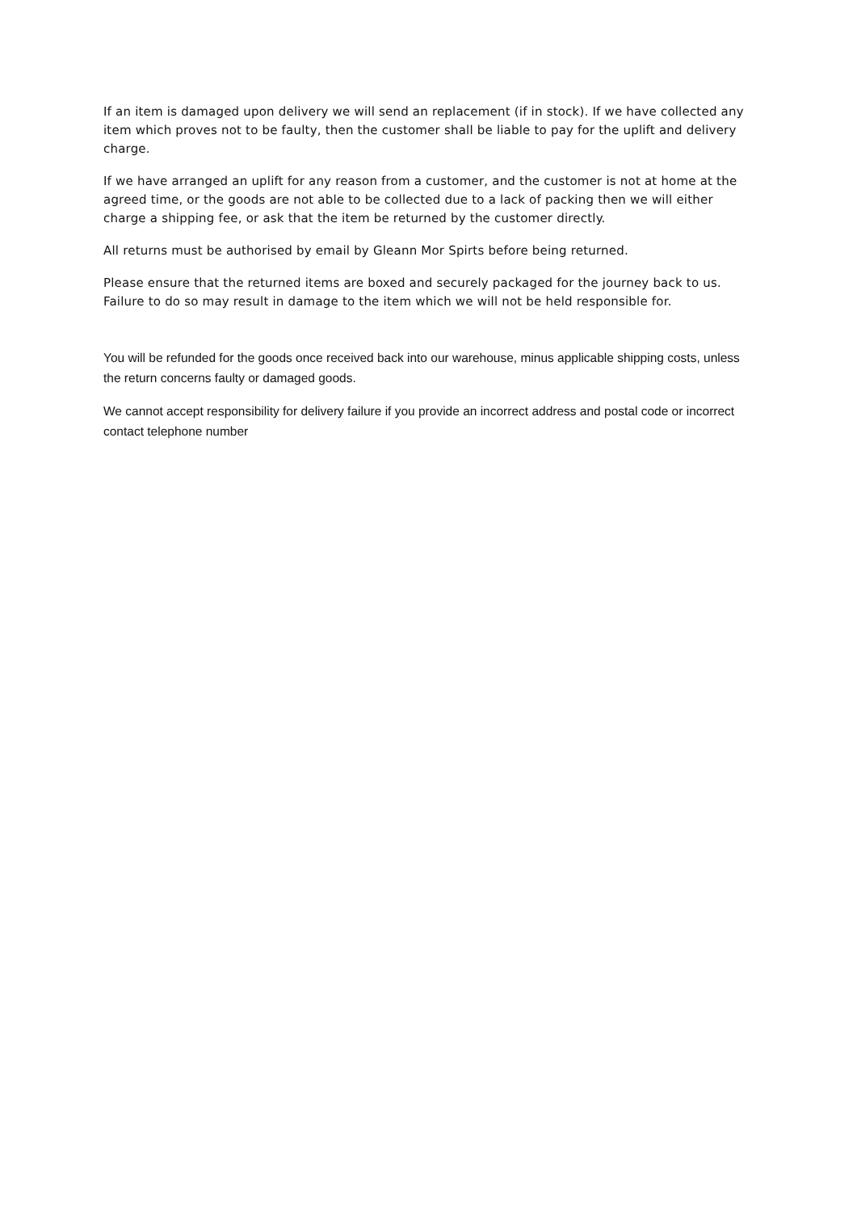If an item is damaged upon delivery we will send an replacement (if in stock). If we have collected any item which proves not to be faulty, then the customer shall be liable to pay for the uplift and delivery charge.
If we have arranged an uplift for any reason from a customer, and the customer is not at home at the agreed time, or the goods are not able to be collected due to a lack of packing then we will either charge a shipping fee, or ask that the item be returned by the customer directly.
All returns must be authorised by email by Gleann Mor Spirts before being returned.
Please ensure that the returned items are boxed and securely packaged for the journey back to us. Failure to do so may result in damage to the item which we will not be held responsible for.
You will be refunded for the goods once received back into our warehouse, minus applicable shipping costs, unless the return concerns faulty or damaged goods.
We cannot accept responsibility for delivery failure if you provide an incorrect address and postal code or incorrect contact telephone number